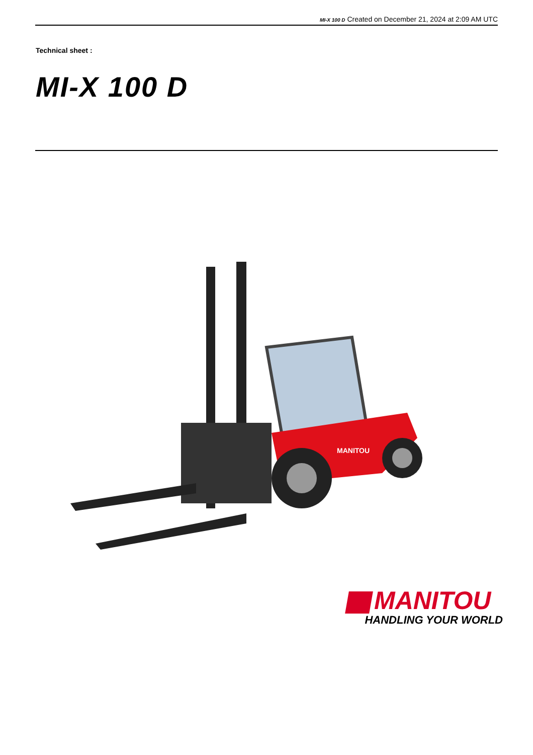MI-X 100 D Created on December 21, 2024 at 2:09 AM UTC
Technical sheet :
MI-X 100 D
MANITOU
MANITOU
HANDLING YOUR WORLD